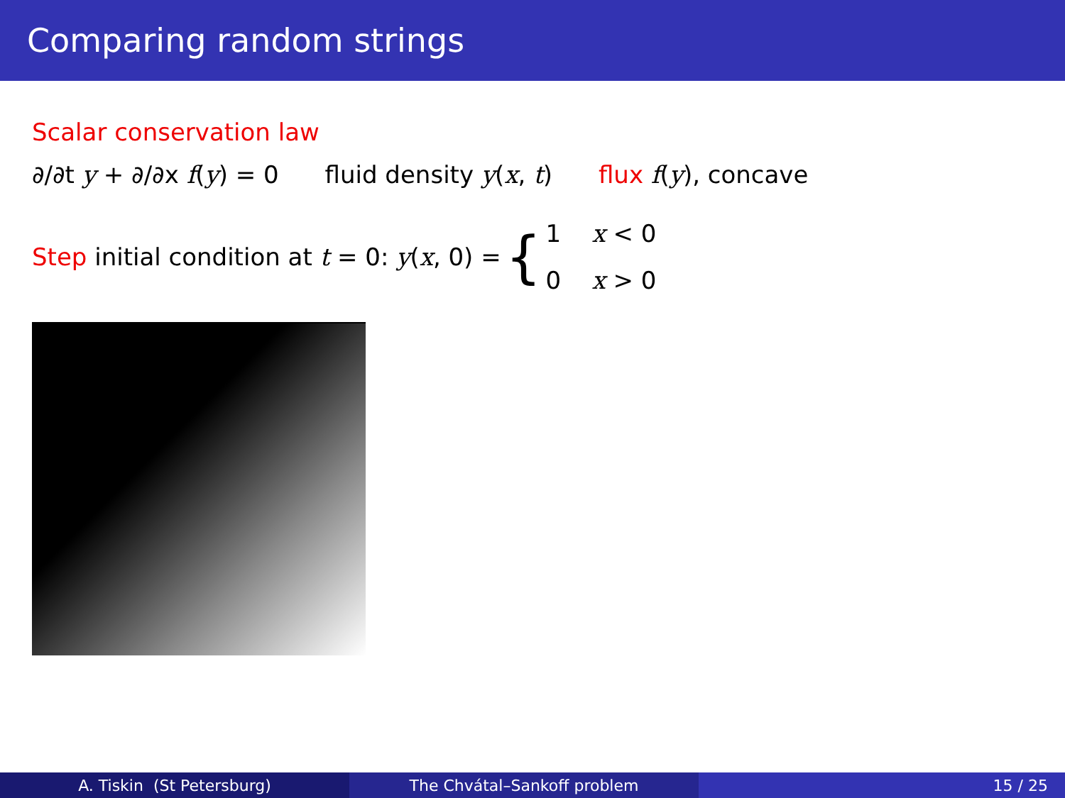Comparing random strings
Scalar conservation law
∂/∂t y + ∂/∂x f(y) = 0 fluid density y(x, t) flux f(y), concave
Step initial condition at t = 0: y(x, 0) = { 1 x < 0
0 x > 0
A. Tiskin (St Petersburg) The Chvátal–Sankoff problem 15 / 25